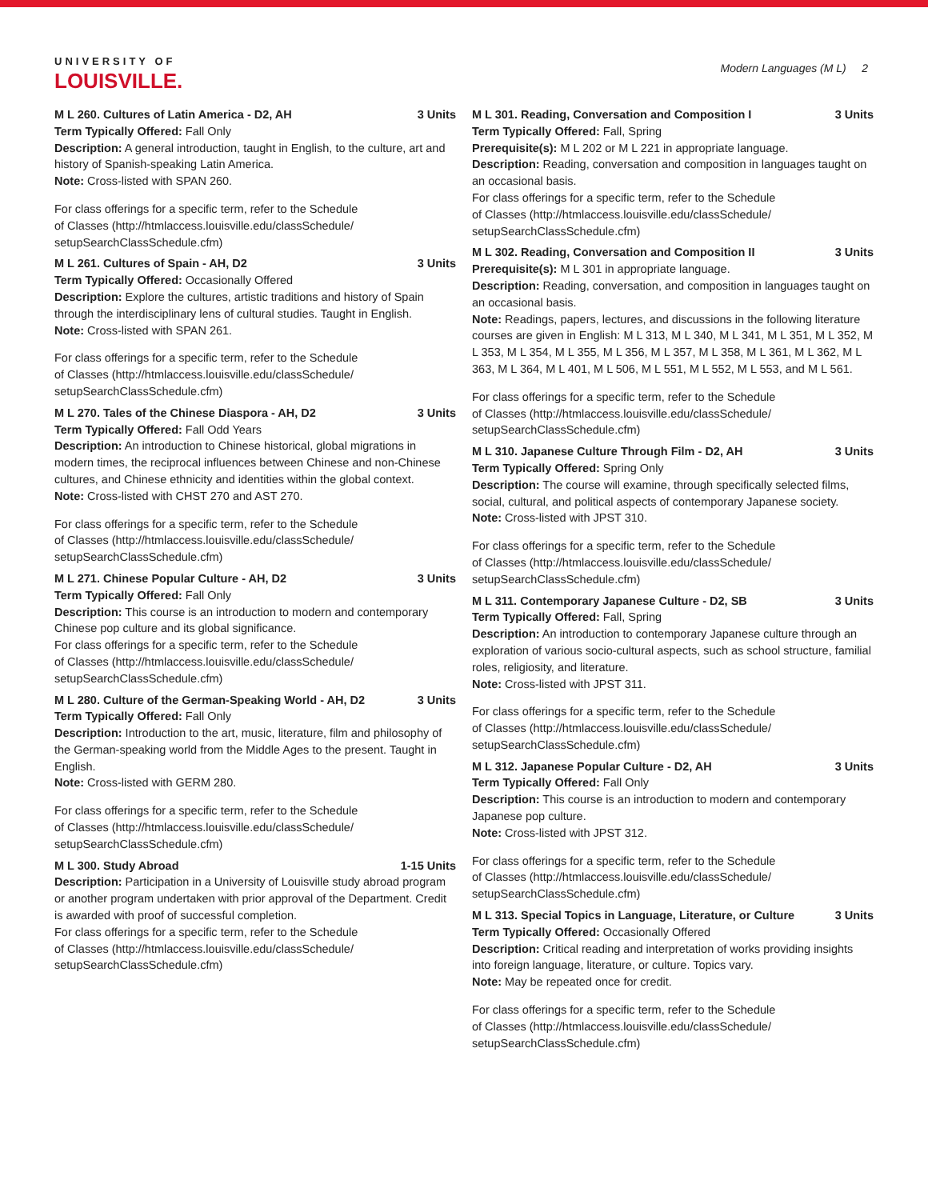UNIVERSITY OF
LOUISVILLE.
Modern Languages (M L) 2
M L 260. Cultures of Latin America - D2, AH 3 Units
Term Typically Offered: Fall Only
Description: A general introduction, taught in English, to the culture, art and history of Spanish-speaking Latin America.
Note: Cross-listed with SPAN 260.
For class offerings for a specific term, refer to the Schedule
of Classes (http://htmlaccess.louisville.edu/classSchedule/
setupSearchClassSchedule.cfm)
M L 261. Cultures of Spain - AH, D2 3 Units
Term Typically Offered: Occasionally Offered
Description: Explore the cultures, artistic traditions and history of Spain through the interdisciplinary lens of cultural studies. Taught in English.
Note: Cross-listed with SPAN 261.
For class offerings for a specific term, refer to the Schedule
of Classes (http://htmlaccess.louisville.edu/classSchedule/
setupSearchClassSchedule.cfm)
M L 270. Tales of the Chinese Diaspora - AH, D2 3 Units
Term Typically Offered: Fall Odd Years
Description: An introduction to Chinese historical, global migrations in modern times, the reciprocal influences between Chinese and non-Chinese cultures, and Chinese ethnicity and identities within the global context.
Note: Cross-listed with CHST 270 and AST 270.
For class offerings for a specific term, refer to the Schedule
of Classes (http://htmlaccess.louisville.edu/classSchedule/
setupSearchClassSchedule.cfm)
M L 271. Chinese Popular Culture - AH, D2 3 Units
Term Typically Offered: Fall Only
Description: This course is an introduction to modern and contemporary Chinese pop culture and its global significance.
For class offerings for a specific term, refer to the Schedule
of Classes (http://htmlaccess.louisville.edu/classSchedule/
setupSearchClassSchedule.cfm)
M L 280. Culture of the German-Speaking World - AH, D2 3 Units
Term Typically Offered: Fall Only
Description: Introduction to the art, music, literature, film and philosophy of the German-speaking world from the Middle Ages to the present. Taught in English.
Note: Cross-listed with GERM 280.
For class offerings for a specific term, refer to the Schedule
of Classes (http://htmlaccess.louisville.edu/classSchedule/
setupSearchClassSchedule.cfm)
M L 300. Study Abroad 1-15 Units
Description: Participation in a University of Louisville study abroad program or another program undertaken with prior approval of the Department. Credit is awarded with proof of successful completion.
For class offerings for a specific term, refer to the Schedule
of Classes (http://htmlaccess.louisville.edu/classSchedule/
setupSearchClassSchedule.cfm)
M L 301. Reading, Conversation and Composition I 3 Units
Term Typically Offered: Fall, Spring
Prerequisite(s): M L 202 or M L 221 in appropriate language.
Description: Reading, conversation and composition in languages taught on an occasional basis.
For class offerings for a specific term, refer to the Schedule
of Classes (http://htmlaccess.louisville.edu/classSchedule/
setupSearchClassSchedule.cfm)
M L 302. Reading, Conversation and Composition II 3 Units
Prerequisite(s): M L 301 in appropriate language.
Description: Reading, conversation, and composition in languages taught on an occasional basis.
Note: Readings, papers, lectures, and discussions in the following literature courses are given in English: M L 313, M L 340, M L 341, M L 351, M L 352, M L 353, M L 354, M L 355, M L 356, M L 357, M L 358, M L 361, M L 362, M L 363, M L 364, M L 401, M L 506, M L 551, M L 552, M L 553, and M L 561.
For class offerings for a specific term, refer to the Schedule
of Classes (http://htmlaccess.louisville.edu/classSchedule/
setupSearchClassSchedule.cfm)
M L 310. Japanese Culture Through Film - D2, AH 3 Units
Term Typically Offered: Spring Only
Description: The course will examine, through specifically selected films, social, cultural, and political aspects of contemporary Japanese society.
Note: Cross-listed with JPST 310.
For class offerings for a specific term, refer to the Schedule
of Classes (http://htmlaccess.louisville.edu/classSchedule/
setupSearchClassSchedule.cfm)
M L 311. Contemporary Japanese Culture - D2, SB 3 Units
Term Typically Offered: Fall, Spring
Description: An introduction to contemporary Japanese culture through an exploration of various socio-cultural aspects, such as school structure, familial roles, religiosity, and literature.
Note: Cross-listed with JPST 311.
For class offerings for a specific term, refer to the Schedule
of Classes (http://htmlaccess.louisville.edu/classSchedule/
setupSearchClassSchedule.cfm)
M L 312. Japanese Popular Culture - D2, AH 3 Units
Term Typically Offered: Fall Only
Description: This course is an introduction to modern and contemporary Japanese pop culture.
Note: Cross-listed with JPST 312.
For class offerings for a specific term, refer to the Schedule
of Classes (http://htmlaccess.louisville.edu/classSchedule/
setupSearchClassSchedule.cfm)
M L 313. Special Topics in Language, Literature, or Culture 3 Units
Term Typically Offered: Occasionally Offered
Description: Critical reading and interpretation of works providing insights into foreign language, literature, or culture. Topics vary.
Note: May be repeated once for credit.
For class offerings for a specific term, refer to the Schedule
of Classes (http://htmlaccess.louisville.edu/classSchedule/
setupSearchClassSchedule.cfm)